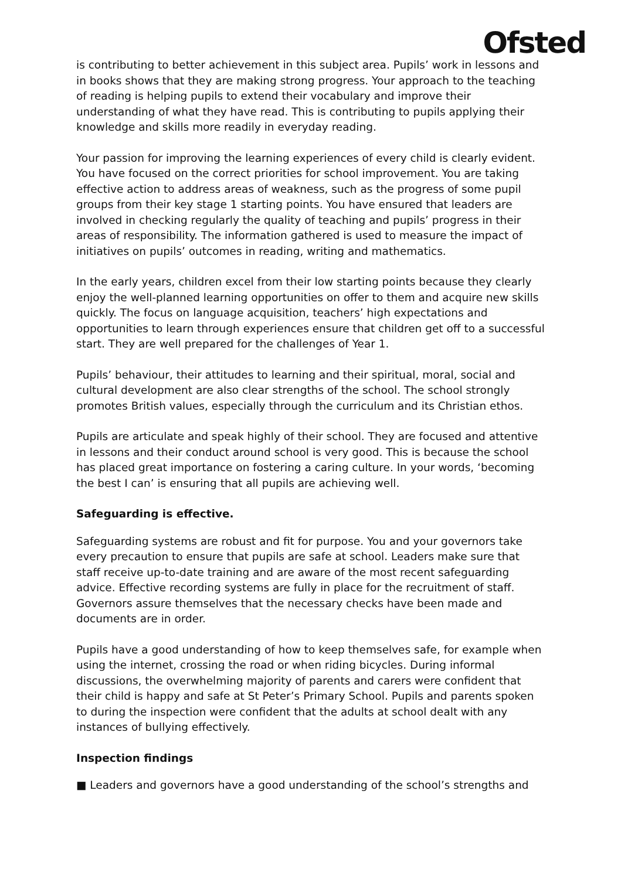Ofsted
is contributing to better achievement in this subject area. Pupils’ work in lessons and in books shows that they are making strong progress. Your approach to the teaching of reading is helping pupils to extend their vocabulary and improve their understanding of what they have read. This is contributing to pupils applying their knowledge and skills more readily in everyday reading.
Your passion for improving the learning experiences of every child is clearly evident. You have focused on the correct priorities for school improvement. You are taking effective action to address areas of weakness, such as the progress of some pupil groups from their key stage 1 starting points. You have ensured that leaders are involved in checking regularly the quality of teaching and pupils’ progress in their areas of responsibility. The information gathered is used to measure the impact of initiatives on pupils’ outcomes in reading, writing and mathematics.
In the early years, children excel from their low starting points because they clearly enjoy the well-planned learning opportunities on offer to them and acquire new skills quickly. The focus on language acquisition, teachers’ high expectations and opportunities to learn through experiences ensure that children get off to a successful start. They are well prepared for the challenges of Year 1.
Pupils’ behaviour, their attitudes to learning and their spiritual, moral, social and cultural development are also clear strengths of the school. The school strongly promotes British values, especially through the curriculum and its Christian ethos.
Pupils are articulate and speak highly of their school. They are focused and attentive in lessons and their conduct around school is very good. This is because the school has placed great importance on fostering a caring culture. In your words, ‘becoming the best I can’ is ensuring that all pupils are achieving well.
Safeguarding is effective.
Safeguarding systems are robust and fit for purpose. You and your governors take every precaution to ensure that pupils are safe at school. Leaders make sure that staff receive up-to-date training and are aware of the most recent safeguarding advice. Effective recording systems are fully in place for the recruitment of staff. Governors assure themselves that the necessary checks have been made and documents are in order.
Pupils have a good understanding of how to keep themselves safe, for example when using the internet, crossing the road or when riding bicycles. During informal discussions, the overwhelming majority of parents and carers were confident that their child is happy and safe at St Peter’s Primary School. Pupils and parents spoken to during the inspection were confident that the adults at school dealt with any instances of bullying effectively.
Inspection findings
■ Leaders and governors have a good understanding of the school’s strengths and